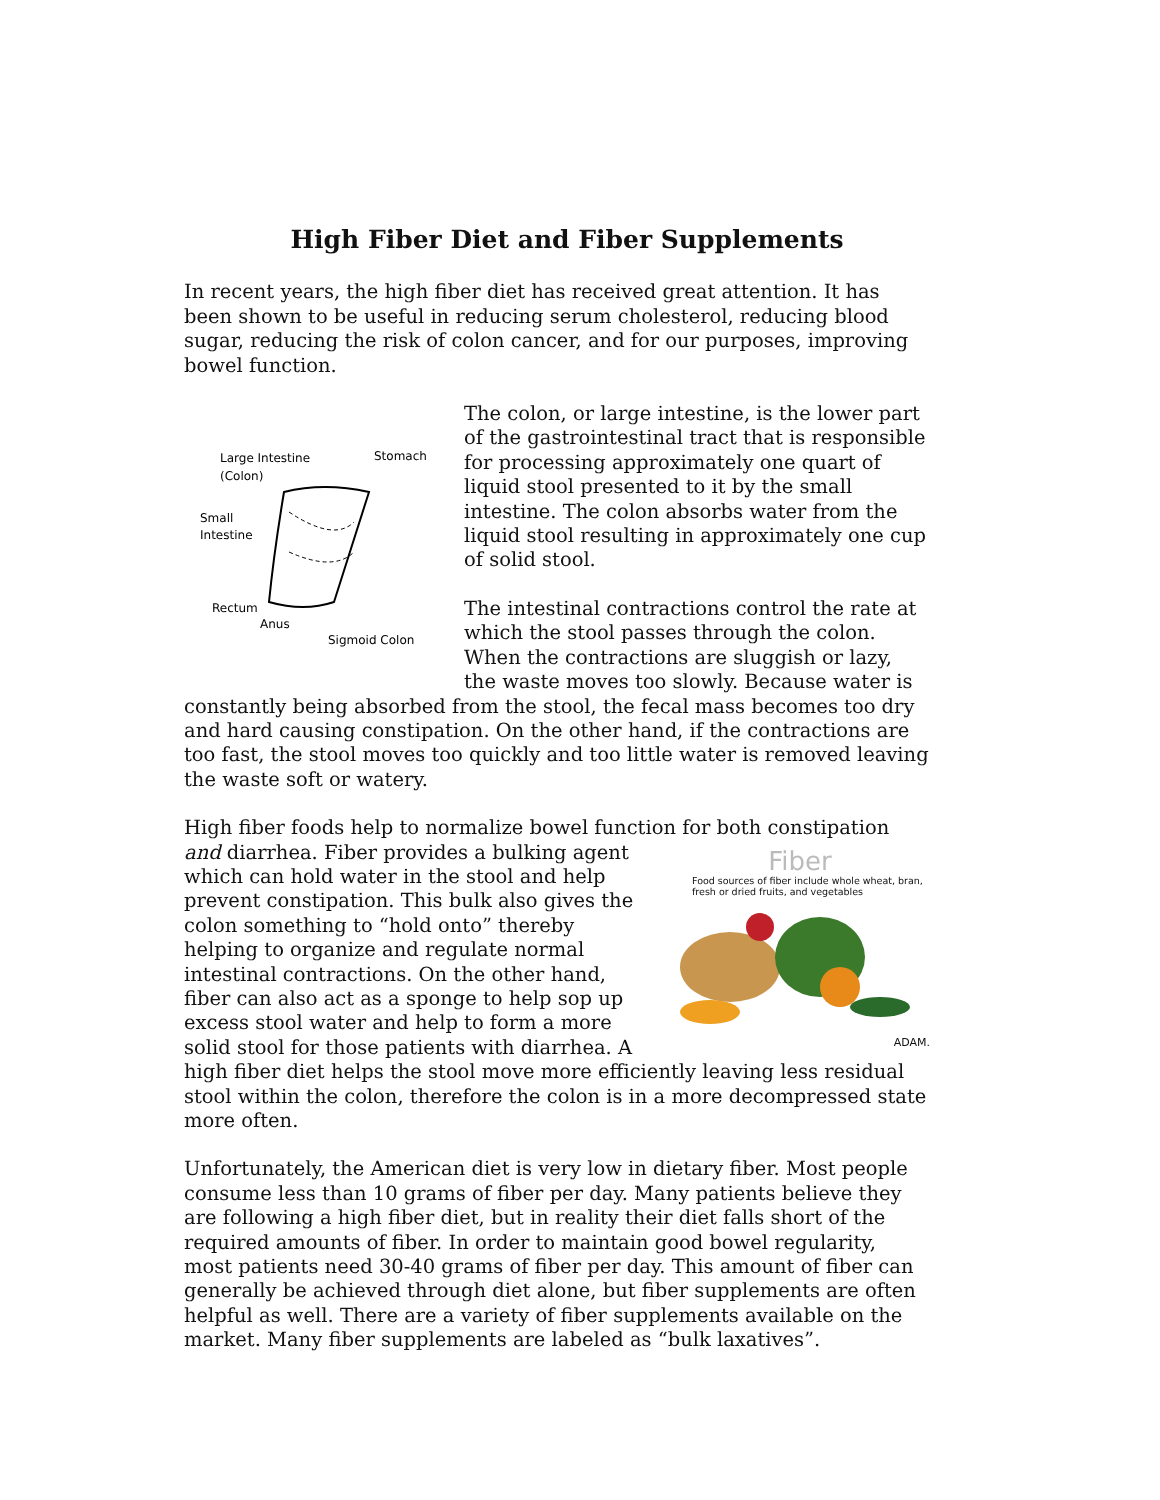High Fiber Diet and Fiber Supplements
In recent years, the high fiber diet has received great attention. It has been shown to be useful in reducing serum cholesterol, reducing blood sugar, reducing the risk of colon cancer, and for our purposes, improving bowel function.
Large Intestine
(Colon)
Stomach
Small
Intestine
Rectum
Anus
Sigmoid Colon
The colon, or large intestine, is the lower part of the gastrointestinal tract that is responsible for processing approximately one quart of liquid stool presented to it by the small intestine. The colon absorbs water from the liquid stool resulting in approximately one cup of solid stool.
The intestinal contractions control the rate at which the stool passes through the colon. When the contractions are sluggish or lazy, the waste moves too slowly. Because water is constantly being absorbed from the stool, the fecal mass becomes too dry and hard causing constipation. On the other hand, if the contractions are too fast, the stool moves too quickly and too little water is removed leaving the waste soft or watery.
High fiber foods help to normalize bowel function for both constipation and diarrhea. Fiber provides a bulking
Fiber
Food sources of fiber include whole wheat, bran, fresh or dried fruits, and vegetables
ADAM.
agent which can hold water in the stool and help prevent constipation. This bulk also gives the colon something to “hold onto” thereby helping to organize and regulate normal intestinal contractions. On the other hand, fiber can also act as a sponge to help sop up excess stool water and help to form a more solid stool for those patients with diarrhea. A high fiber diet helps the stool move more efficiently leaving less residual stool within the colon, therefore the colon is in a more decompressed state more often.
Unfortunately, the American diet is very low in dietary fiber. Most people consume less than 10 grams of fiber per day. Many patients believe they are following a high fiber diet, but in reality their diet falls short of the required amounts of fiber. In order to maintain good bowel regularity, most patients need 30-40 grams of fiber per day. This amount of fiber can generally be achieved through diet alone, but fiber supplements are often helpful as well. There are a variety of fiber supplements available on the market. Many fiber supplements are labeled as “bulk laxatives”.